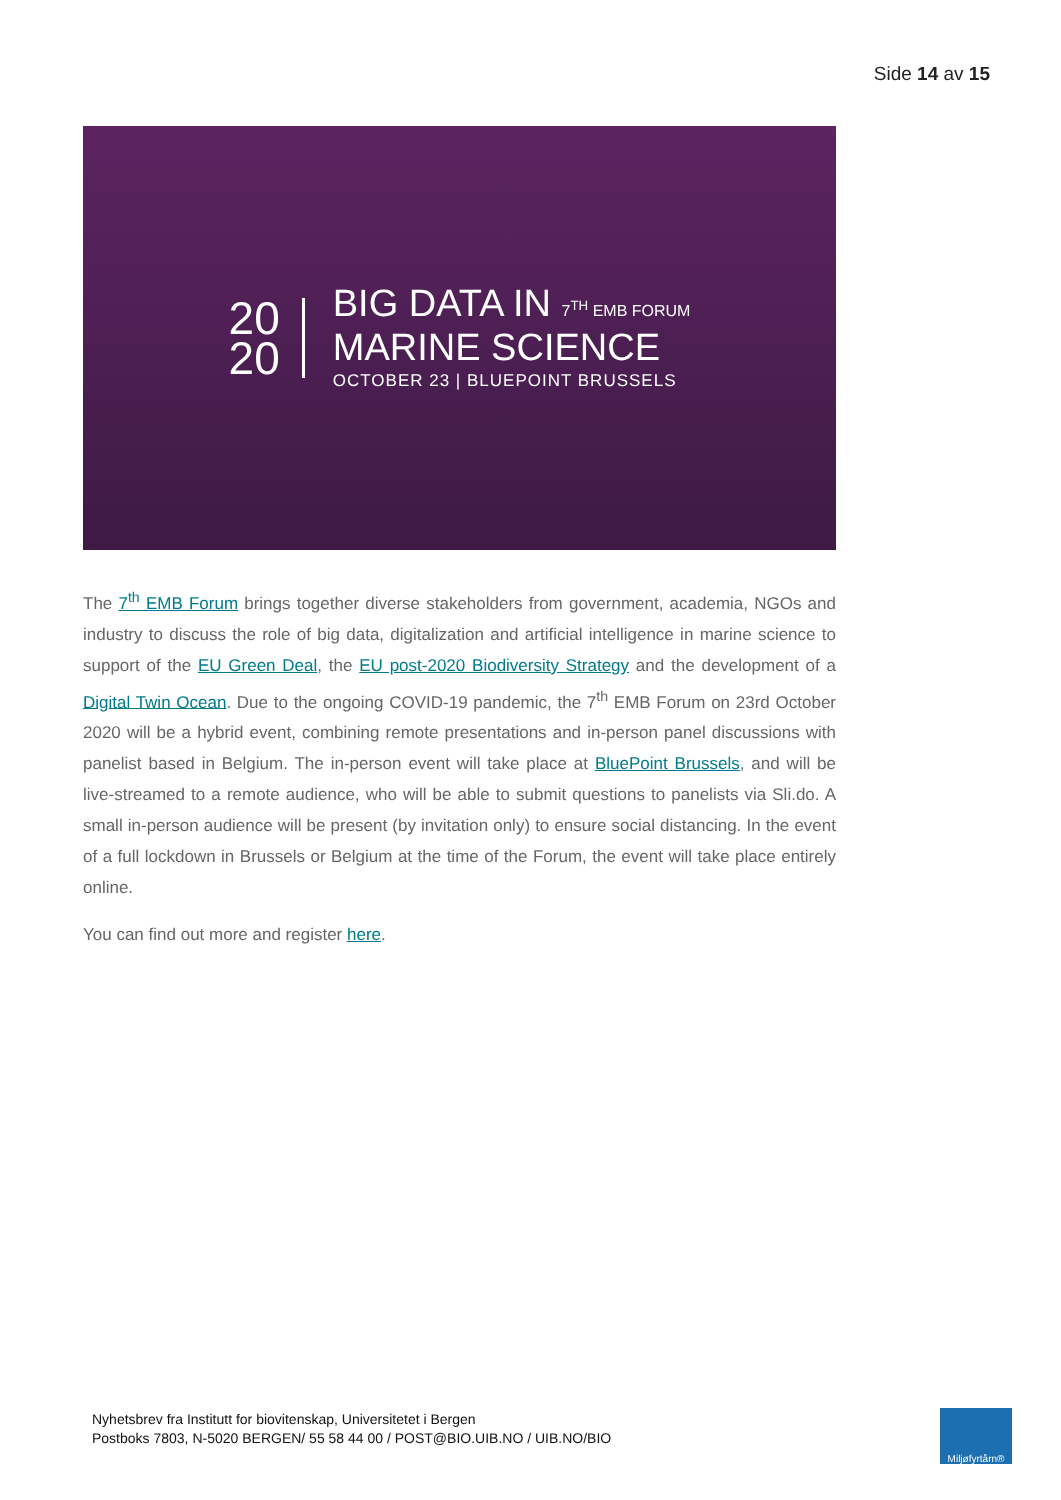Side 14 av 15
20
20
BIG DATA IN 7<sup>TH</sup> EMB FORUM
MARINE SCIENCE
OCTOBER 23 | BLUEPOINT BRUSSELS
The 7<sup>th</sup> EMB Forum brings together diverse stakeholders from government, academia, NGOs and industry to discuss the role of big data, digitalization and artificial intelligence in marine science to support of the EU Green Deal, the EU post-2020 Biodiversity Strategy and the development of a Digital Twin Ocean. Due to the ongoing COVID-19 pandemic, the 7<sup>th</sup> EMB Forum on 23rd October 2020 will be a hybrid event, combining remote presentations and in-person panel discussions with panelist based in Belgium. The in-person event will take place at BluePoint Brussels, and will be live-streamed to a remote audience, who will be able to submit questions to panelists via Sli.do. A small in-person audience will be present (by invitation only) to ensure social distancing. In the event of a full lockdown in Brussels or Belgium at the time of the Forum, the event will take place entirely online.
You can find out more and register here.
Nyhetsbrev fra Institutt for biovitenskap, Universitetet i Bergen
Postboks 7803, N-5020 BERGEN/ 55 58 44 00 / POST@BIO.UIB.NO / UIB.NO/BIO
Miljøfyrtårn®